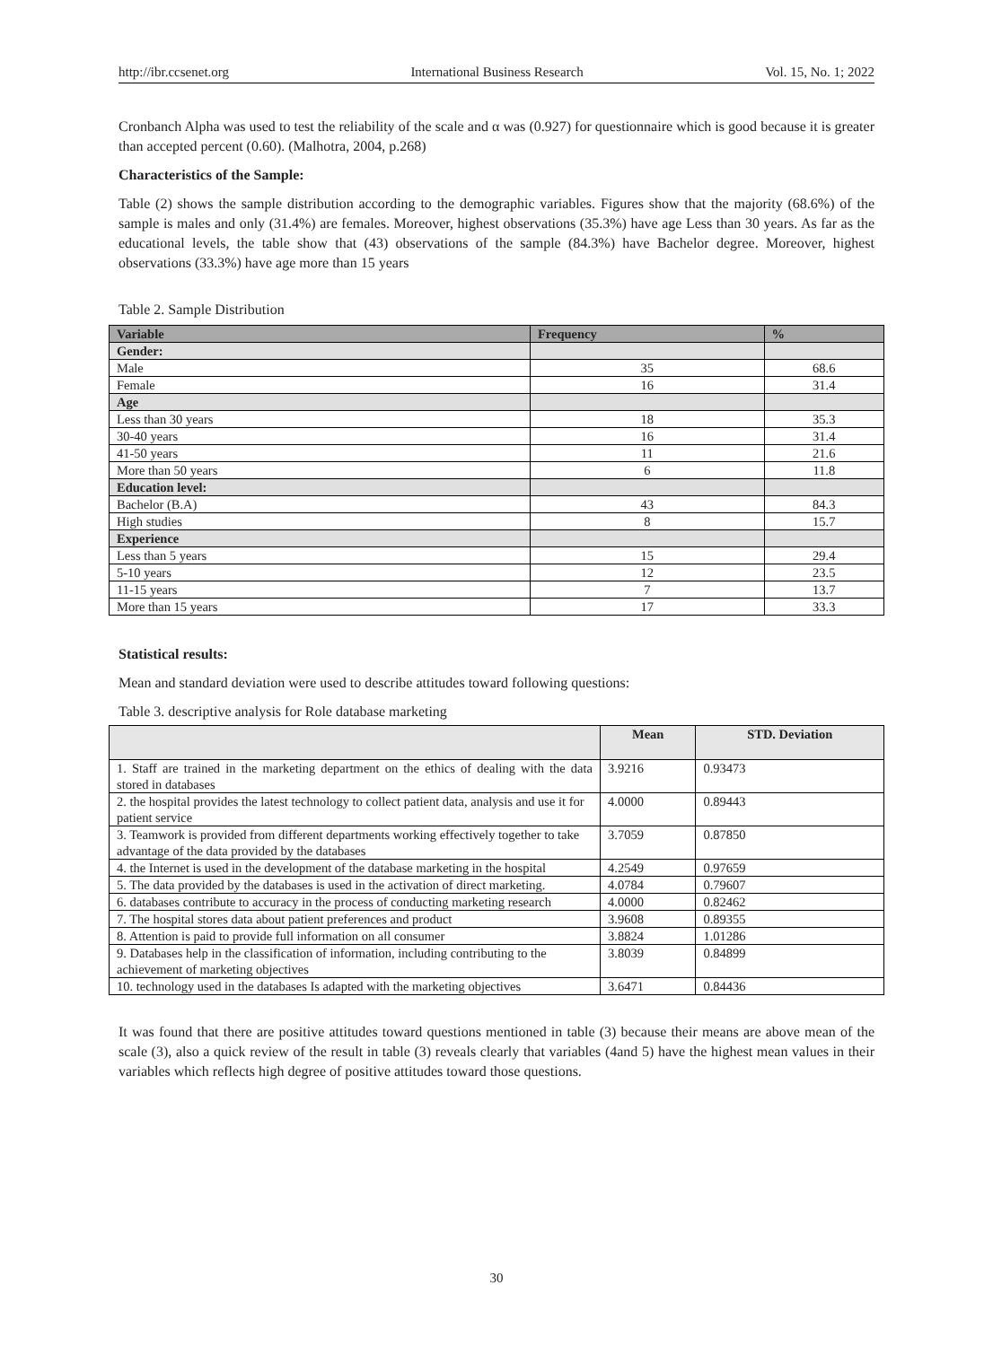http://ibr.ccsenet.org International Business Research Vol. 15, No. 1; 2022
Cronbanch Alpha was used to test the reliability of the scale and α was (0.927) for questionnaire which is good because it is greater than accepted percent (0.60). (Malhotra, 2004, p.268)
Characteristics of the Sample:
Table (2) shows the sample distribution according to the demographic variables. Figures show that the majority (68.6%) of the sample is males and only (31.4%) are females. Moreover, highest observations (35.3%) have age Less than 30 years. As far as the educational levels, the table show that (43) observations of the sample (84.3%) have Bachelor degree. Moreover, highest observations (33.3%) have age more than 15 years
Table 2. Sample Distribution
| Variable | Frequency | % |
| --- | --- | --- |
| Gender: | | |
| Male | 35 | 68.6 |
| Female | 16 | 31.4 |
| Age | | |
| Less than 30 years | 18 | 35.3 |
| 30-40 years | 16 | 31.4 |
| 41-50 years | 11 | 21.6 |
| More than 50 years | 6 | 11.8 |
| Education level: | | |
| Bachelor (B.A) | 43 | 84.3 |
| High studies | 8 | 15.7 |
| Experience | | |
| Less than 5 years | 15 | 29.4 |
| 5-10 years | 12 | 23.5 |
| 11-15 years | 7 | 13.7 |
| More than 15 years | 17 | 33.3 |
Statistical results:
Mean and standard deviation were used to describe attitudes toward following questions:
Table 3. descriptive analysis for Role database marketing
| | Mean | STD. Deviation |
| 1. Staff are trained in the marketing department on the ethics of dealing with the data stored in databases | 3.9216 | 0.93473 |
| 2. the hospital provides the latest technology to collect patient data, analysis and use it for patient service | 4.0000 | 0.89443 |
| 3. Teamwork is provided from different departments working effectively together to take advantage of the data provided by the databases | 3.7059 | 0.87850 |
| 4. the Internet is used in the development of the database marketing in the hospital | 4.2549 | 0.97659 |
| 5. The data provided by the databases is used in the activation of direct marketing. | 4.0784 | 0.79607 |
| 6. databases contribute to accuracy in the process of conducting marketing research | 4.0000 | 0.82462 |
| 7. The hospital stores data about patient preferences and product | 3.9608 | 0.89355 |
| 8. Attention is paid to provide full information on all consumer | 3.8824 | 1.01286 |
| 9. Databases help in the classification of information, including contributing to the achievement of marketing objectives | 3.8039 | 0.84899 |
| 10. technology used in the databases Is adapted with the marketing objectives | 3.6471 | 0.84436 |
It was found that there are positive attitudes toward questions mentioned in table (3) because their means are above mean of the scale (3), also a quick review of the result in table (3) reveals clearly that variables (4and 5) have the highest mean values in their variables which reflects high degree of positive attitudes toward those questions.
30